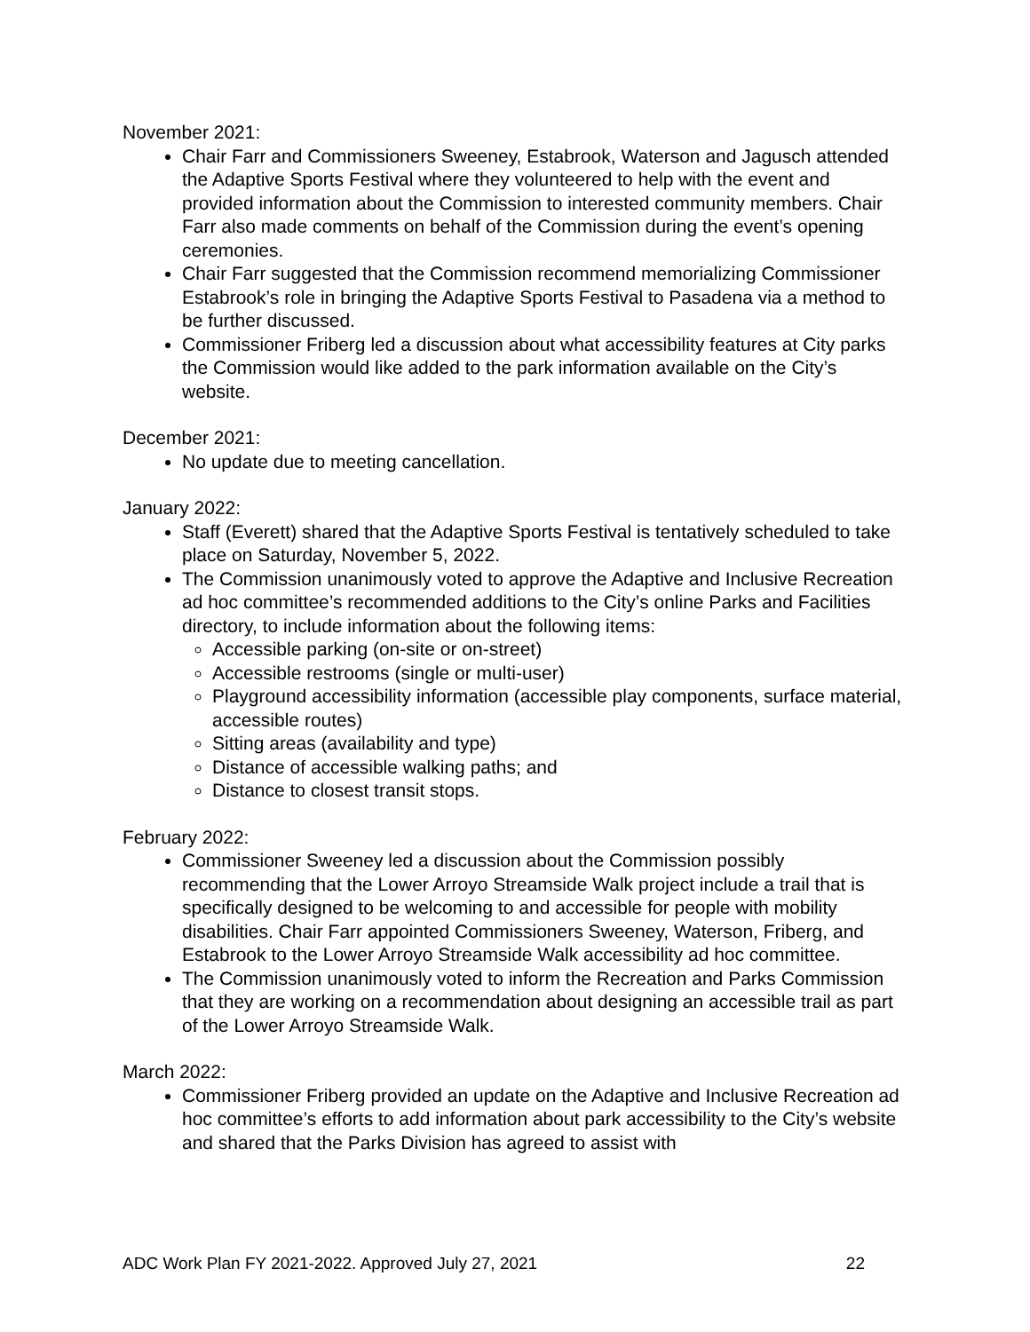November 2021:
Chair Farr and Commissioners Sweeney, Estabrook, Waterson and Jagusch attended the Adaptive Sports Festival where they volunteered to help with the event and provided information about the Commission to interested community members. Chair Farr also made comments on behalf of the Commission during the event’s opening ceremonies.
Chair Farr suggested that the Commission recommend memorializing Commissioner Estabrook’s role in bringing the Adaptive Sports Festival to Pasadena via a method to be further discussed.
Commissioner Friberg led a discussion about what accessibility features at City parks the Commission would like added to the park information available on the City’s website.
December 2021:
No update due to meeting cancellation.
January 2022:
Staff (Everett) shared that the Adaptive Sports Festival is tentatively scheduled to take place on Saturday, November 5, 2022.
The Commission unanimously voted to approve the Adaptive and Inclusive Recreation ad hoc committee’s recommended additions to the City’s online Parks and Facilities directory, to include information about the following items:
Accessible parking (on-site or on-street)
Accessible restrooms (single or multi-user)
Playground accessibility information (accessible play components, surface material, accessible routes)
Sitting areas (availability and type)
Distance of accessible walking paths; and
Distance to closest transit stops.
February 2022:
Commissioner Sweeney led a discussion about the Commission possibly recommending that the Lower Arroyo Streamside Walk project include a trail that is specifically designed to be welcoming to and accessible for people with mobility disabilities. Chair Farr appointed Commissioners Sweeney, Waterson, Friberg, and Estabrook to the Lower Arroyo Streamside Walk accessibility ad hoc committee.
The Commission unanimously voted to inform the Recreation and Parks Commission that they are working on a recommendation about designing an accessible trail as part of the Lower Arroyo Streamside Walk.
March 2022:
Commissioner Friberg provided an update on the Adaptive and Inclusive Recreation ad hoc committee’s efforts to add information about park accessibility to the City’s website and shared that the Parks Division has agreed to assist with
ADC Work Plan FY 2021-2022. Approved July 27, 2021 22